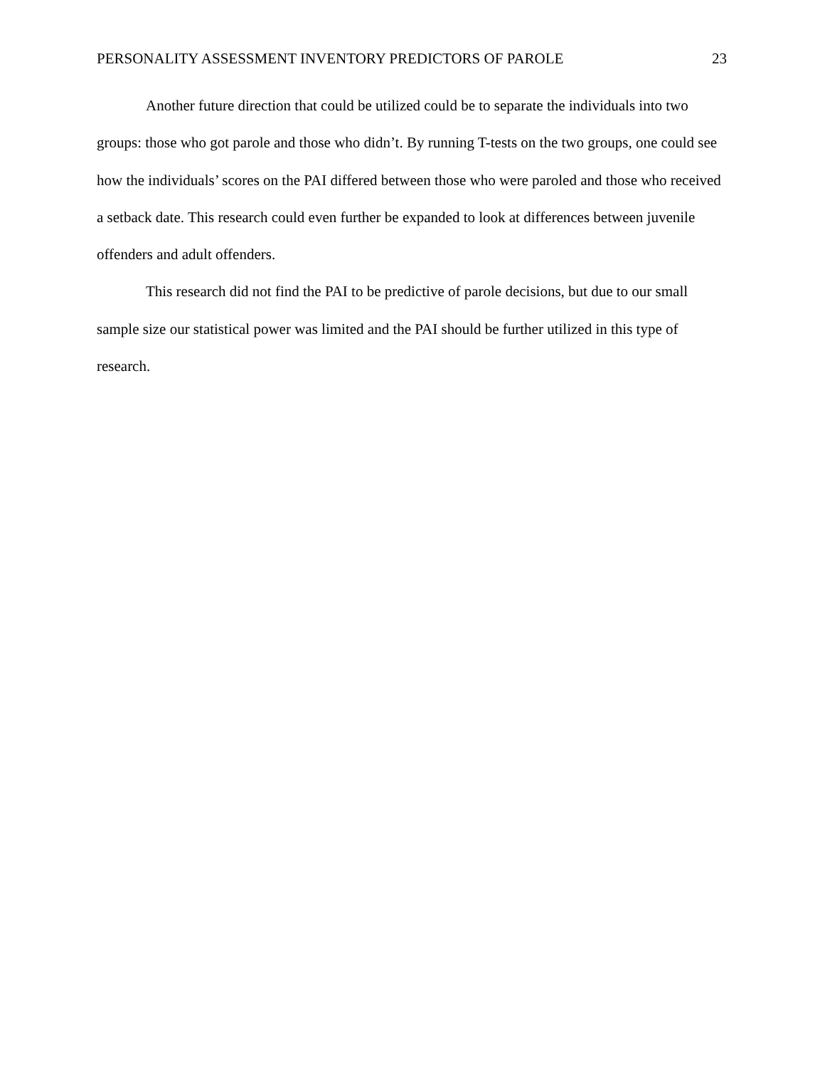PERSONALITY ASSESSMENT INVENTORY PREDICTORS OF PAROLE 23
Another future direction that could be utilized could be to separate the individuals into two groups: those who got parole and those who didn’t. By running T-tests on the two groups, one could see how the individuals’ scores on the PAI differed between those who were paroled and those who received a setback date. This research could even further be expanded to look at differences between juvenile offenders and adult offenders.
This research did not find the PAI to be predictive of parole decisions, but due to our small sample size our statistical power was limited and the PAI should be further utilized in this type of research.